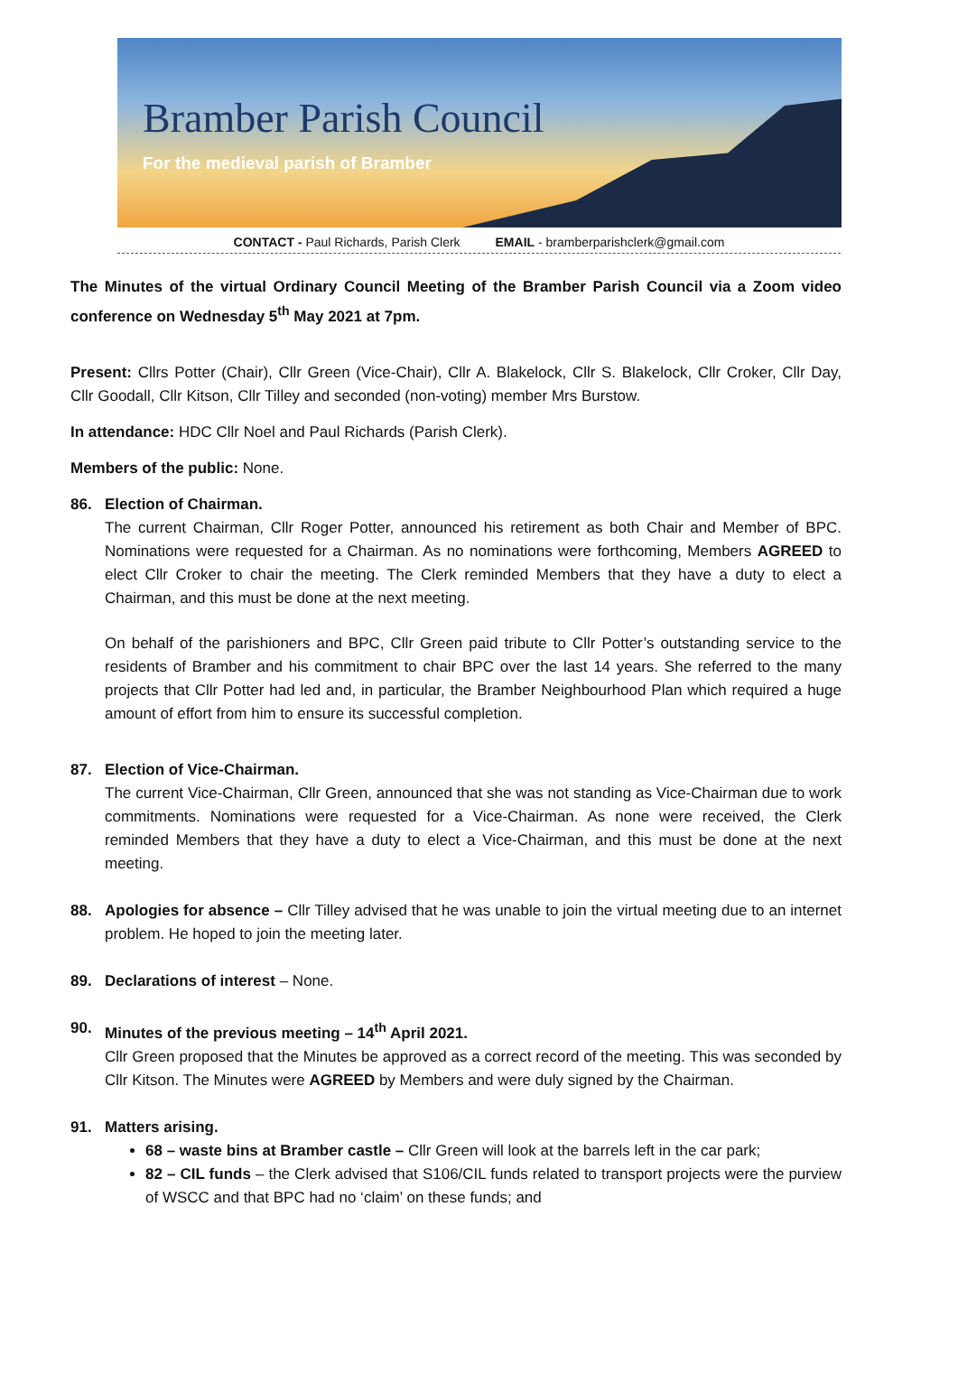Bramber Parish Council
For the medieval parish of Bramber
CONTACT - Paul Richards, Parish Clerk EMAIL - bramberparishclerk@gmail.com
The Minutes of the virtual Ordinary Council Meeting of the Bramber Parish Council via a Zoom video conference on Wednesday 5<sup>th</sup> May 2021 at 7pm.
Present: Cllrs Potter (Chair), Cllr Green (Vice-Chair), Cllr A. Blakelock, Cllr S. Blakelock, Cllr Croker, Cllr Day, Cllr Goodall, Cllr Kitson, Cllr Tilley and seconded (non-voting) member Mrs Burstow.
In attendance: HDC Cllr Noel and Paul Richards (Parish Clerk).
Members of the public: None.
86. Election of Chairman.
The current Chairman, Cllr Roger Potter, announced his retirement as both Chair and Member of BPC. Nominations were requested for a Chairman. As no nominations were forthcoming, Members AGREED to elect Cllr Croker to chair the meeting. The Clerk reminded Members that they have a duty to elect a Chairman, and this must be done at the next meeting.
On behalf of the parishioners and BPC, Cllr Green paid tribute to Cllr Potter’s outstanding service to the residents of Bramber and his commitment to chair BPC over the last 14 years. She referred to the many projects that Cllr Potter had led and, in particular, the Bramber Neighbourhood Plan which required a huge amount of effort from him to ensure its successful completion.
87. Election of Vice-Chairman.
The current Vice-Chairman, Cllr Green, announced that she was not standing as Vice-Chairman due to work commitments. Nominations were requested for a Vice-Chairman. As none were received, the Clerk reminded Members that they have a duty to elect a Vice-Chairman, and this must be done at the next meeting.
88. Apologies for absence – Cllr Tilley advised that he was unable to join the virtual meeting due to an internet problem. He hoped to join the meeting later.
89. Declarations of interest – None.
90. Minutes of the previous meeting – 14<sup>th</sup> April 2021.
Cllr Green proposed that the Minutes be approved as a correct record of the meeting. This was seconded by Cllr Kitson. The Minutes were AGREED by Members and were duly signed by the Chairman.
91. Matters arising.
68 – waste bins at Bramber castle – Cllr Green will look at the barrels left in the car park;
82 – CIL funds – the Clerk advised that S106/CIL funds related to transport projects were the purview of WSCC and that BPC had no ‘claim’ on these funds; and